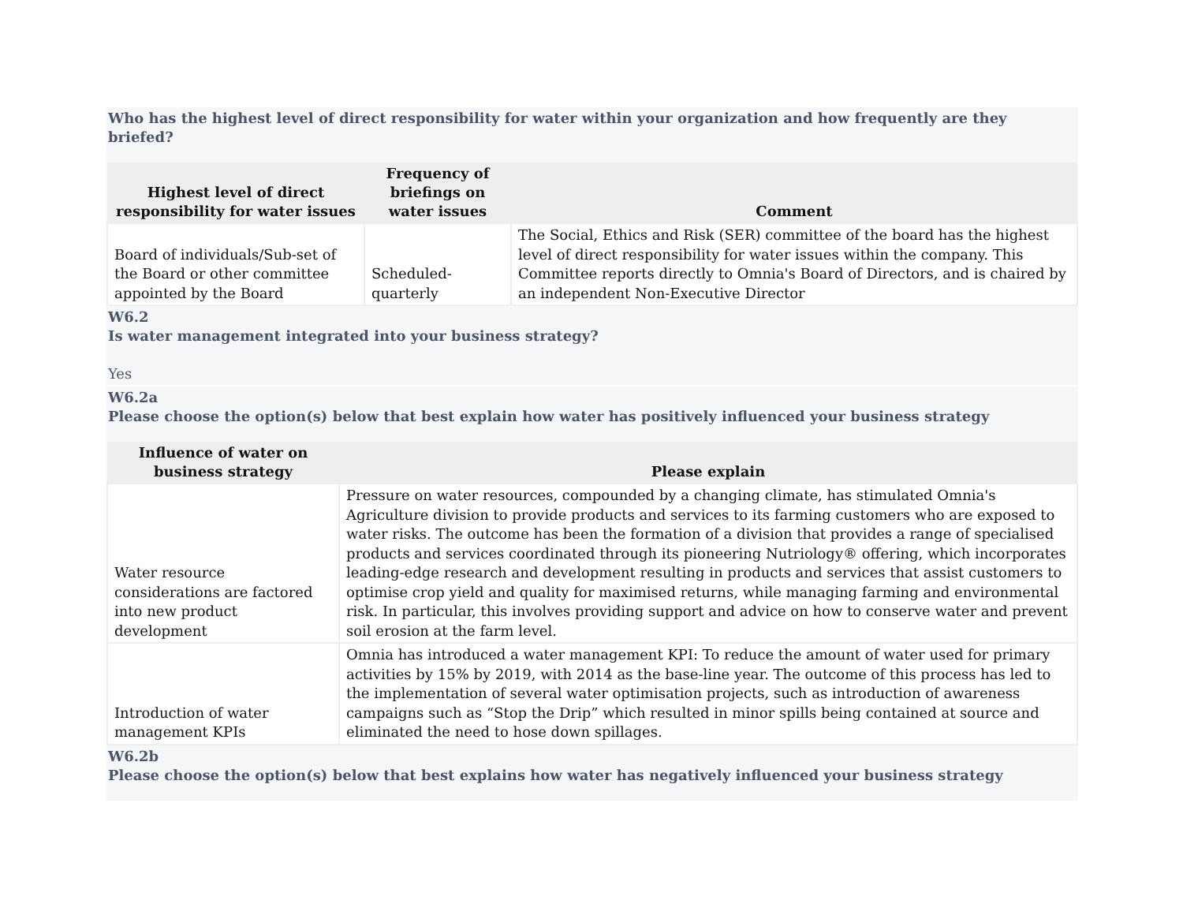Who has the highest level of direct responsibility for water within your organization and how frequently are they briefed?
| Highest level of direct responsibility for water issues | Frequency of briefings on water issues | Comment |
| --- | --- | --- |
| Board of individuals/Sub-set of the Board or other committee appointed by the Board | Scheduled-quarterly | The Social, Ethics and Risk (SER) committee of the board has the highest level of direct responsibility for water issues within the company. This Committee reports directly to Omnia's Board of Directors, and is chaired by an independent Non-Executive Director |
W6.2
Is water management integrated into your business strategy?
Yes
W6.2a
Please choose the option(s) below that best explain how water has positively influenced your business strategy
| Influence of water on business strategy | Please explain |
| --- | --- |
| Water resource considerations are factored into new product development | Pressure on water resources, compounded by a changing climate, has stimulated Omnia's Agriculture division to provide products and services to its farming customers who are exposed to water risks. The outcome has been the formation of a division that provides a range of specialised products and services coordinated through its pioneering Nutriology® offering, which incorporates leading-edge research and development resulting in products and services that assist customers to optimise crop yield and quality for maximised returns, while managing farming and environmental risk. In particular, this involves providing support and advice on how to conserve water and prevent soil erosion at the farm level. |
| Introduction of water management KPIs | Omnia has introduced a water management KPI: To reduce the amount of water used for primary activities by 15% by 2019, with 2014 as the base-line year. The outcome of this process has led to the implementation of several water optimisation projects, such as introduction of awareness campaigns such as “Stop the Drip” which resulted in minor spills being contained at source and eliminated the need to hose down spillages. |
W6.2b
Please choose the option(s) below that best explains how water has negatively influenced your business strategy